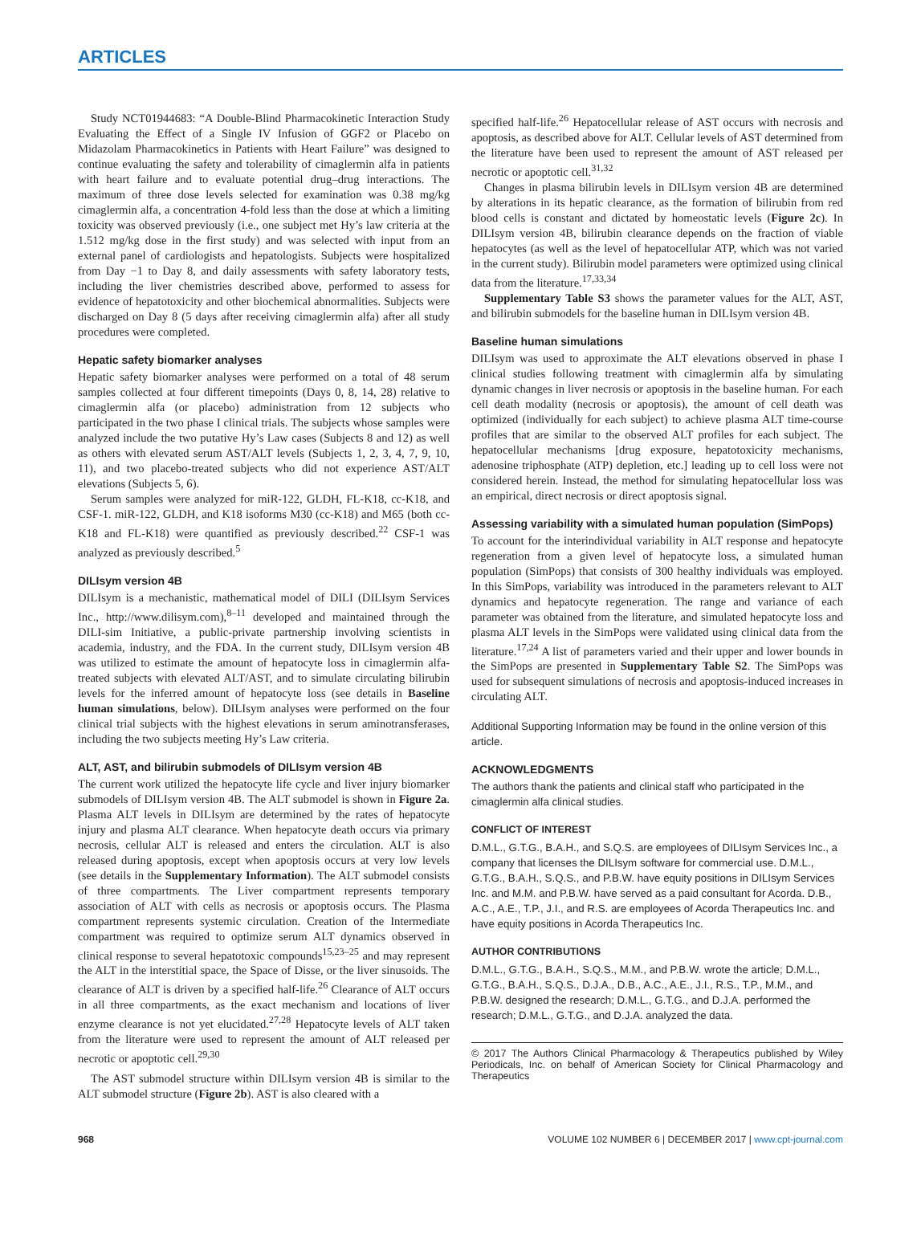ARTICLES
Study NCT01944683: “A Double-Blind Pharmacokinetic Interaction Study Evaluating the Effect of a Single IV Infusion of GGF2 or Placebo on Midazolam Pharmacokinetics in Patients with Heart Failure” was designed to continue evaluating the safety and tolerability of cimaglermin alfa in patients with heart failure and to evaluate potential drug–drug interactions. The maximum of three dose levels selected for examination was 0.38 mg/kg cimaglermin alfa, a concentration 4-fold less than the dose at which a limiting toxicity was observed previously (i.e., one subject met Hy’s law criteria at the 1.512 mg/kg dose in the first study) and was selected with input from an external panel of cardiologists and hepatologists. Subjects were hospitalized from Day −1 to Day 8, and daily assessments with safety laboratory tests, including the liver chemistries described above, performed to assess for evidence of hepatotoxicity and other biochemical abnormalities. Subjects were discharged on Day 8 (5 days after receiving cimaglermin alfa) after all study procedures were completed.
Hepatic safety biomarker analyses
Hepatic safety biomarker analyses were performed on a total of 48 serum samples collected at four different timepoints (Days 0, 8, 14, 28) relative to cimaglermin alfa (or placebo) administration from 12 subjects who participated in the two phase I clinical trials. The subjects whose samples were analyzed include the two putative Hy’s Law cases (Subjects 8 and 12) as well as others with elevated serum AST/ALT levels (Subjects 1, 2, 3, 4, 7, 9, 10, 11), and two placebo-treated subjects who did not experience AST/ALT elevations (Subjects 5, 6).
Serum samples were analyzed for miR-122, GLDH, FL-K18, cc-K18, and CSF-1. miR-122, GLDH, and K18 isoforms M30 (cc-K18) and M65 (both cc-K18 and FL-K18) were quantified as previously described.<sup>22</sup> CSF-1 was analyzed as previously described.<sup>5</sup>
DILIsym version 4B
DILIsym is a mechanistic, mathematical model of DILI (DILIsym Services Inc., http://www.dilisym.com),<sup>8–11</sup> developed and maintained through the DILI-sim Initiative, a public-private partnership involving scientists in academia, industry, and the FDA. In the current study, DILIsym version 4B was utilized to estimate the amount of hepatocyte loss in cimaglermin alfa-treated subjects with elevated ALT/AST, and to simulate circulating bilirubin levels for the inferred amount of hepatocyte loss (see details in Baseline human simulations, below). DILIsym analyses were performed on the four clinical trial subjects with the highest elevations in serum aminotransferases, including the two subjects meeting Hy’s Law criteria.
ALT, AST, and bilirubin submodels of DILIsym version 4B
The current work utilized the hepatocyte life cycle and liver injury biomarker submodels of DILIsym version 4B. The ALT submodel is shown in Figure 2a. Plasma ALT levels in DILIsym are determined by the rates of hepatocyte injury and plasma ALT clearance. When hepatocyte death occurs via primary necrosis, cellular ALT is released and enters the circulation. ALT is also released during apoptosis, except when apoptosis occurs at very low levels (see details in the Supplementary Information). The ALT submodel consists of three compartments. The Liver compartment represents temporary association of ALT with cells as necrosis or apoptosis occurs. The Plasma compartment represents systemic circulation. Creation of the Intermediate compartment was required to optimize serum ALT dynamics observed in clinical response to several hepatotoxic compounds<sup>15,23–25</sup> and may represent the ALT in the interstitial space, the Space of Disse, or the liver sinusoids. The clearance of ALT is driven by a specified half-life.<sup>26</sup> Clearance of ALT occurs in all three compartments, as the exact mechanism and locations of liver enzyme clearance is not yet elucidated.<sup>27,28</sup> Hepatocyte levels of ALT taken from the literature were used to represent the amount of ALT released per necrotic or apoptotic cell.<sup>29,30</sup>
The AST submodel structure within DILIsym version 4B is similar to the ALT submodel structure (Figure 2b). AST is also cleared with a
specified half-life.<sup>26</sup> Hepatocellular release of AST occurs with necrosis and apoptosis, as described above for ALT. Cellular levels of AST determined from the literature have been used to represent the amount of AST released per necrotic or apoptotic cell.<sup>31,32</sup>
Changes in plasma bilirubin levels in DILIsym version 4B are determined by alterations in its hepatic clearance, as the formation of bilirubin from red blood cells is constant and dictated by homeostatic levels (Figure 2c). In DILIsym version 4B, bilirubin clearance depends on the fraction of viable hepatocytes (as well as the level of hepatocellular ATP, which was not varied in the current study). Bilirubin model parameters were optimized using clinical data from the literature.<sup>17,33,34</sup>
Supplementary Table S3 shows the parameter values for the ALT, AST, and bilirubin submodels for the baseline human in DILIsym version 4B.
Baseline human simulations
DILIsym was used to approximate the ALT elevations observed in phase I clinical studies following treatment with cimaglermin alfa by simulating dynamic changes in liver necrosis or apoptosis in the baseline human. For each cell death modality (necrosis or apoptosis), the amount of cell death was optimized (individually for each subject) to achieve plasma ALT time-course profiles that are similar to the observed ALT profiles for each subject. The hepatocellular mechanisms [drug exposure, hepatotoxicity mechanisms, adenosine triphosphate (ATP) depletion, etc.] leading up to cell loss were not considered herein. Instead, the method for simulating hepatocellular loss was an empirical, direct necrosis or direct apoptosis signal.
Assessing variability with a simulated human population (SimPops)
To account for the interindividual variability in ALT response and hepatocyte regeneration from a given level of hepatocyte loss, a simulated human population (SimPops) that consists of 300 healthy individuals was employed. In this SimPops, variability was introduced in the parameters relevant to ALT dynamics and hepatocyte regeneration. The range and variance of each parameter was obtained from the literature, and simulated hepatocyte loss and plasma ALT levels in the SimPops were validated using clinical data from the literature.<sup>17,24</sup> A list of parameters varied and their upper and lower bounds in the SimPops are presented in Supplementary Table S2. The SimPops was used for subsequent simulations of necrosis and apoptosis-induced increases in circulating ALT.
Additional Supporting Information may be found in the online version of this article.
ACKNOWLEDGMENTS
The authors thank the patients and clinical staff who participated in the cimaglermin alfa clinical studies.
CONFLICT OF INTEREST
D.M.L., G.T.G., B.A.H., and S.Q.S. are employees of DILIsym Services Inc., a company that licenses the DILIsym software for commercial use. D.M.L., G.T.G., B.A.H., S.Q.S., and P.B.W. have equity positions in DILIsym Services Inc. and M.M. and P.B.W. have served as a paid consultant for Acorda. D.B., A.C., A.E., T.P., J.I., and R.S. are employees of Acorda Therapeutics Inc. and have equity positions in Acorda Therapeutics Inc.
AUTHOR CONTRIBUTIONS
D.M.L., G.T.G., B.A.H., S.Q.S., M.M., and P.B.W. wrote the article; D.M.L., G.T.G., B.A.H., S.Q.S., D.J.A., D.B., A.C., A.E., J.I., R.S., T.P., M.M., and P.B.W. designed the research; D.M.L., G.T.G., and D.J.A. performed the research; D.M.L., G.T.G., and D.J.A. analyzed the data.
© 2017 The Authors Clinical Pharmacology & Therapeutics published by Wiley Periodicals, Inc. on behalf of American Society for Clinical Pharmacology and Therapeutics
968 VOLUME 102 NUMBER 6 | DECEMBER 2017 | www.cpt-journal.com